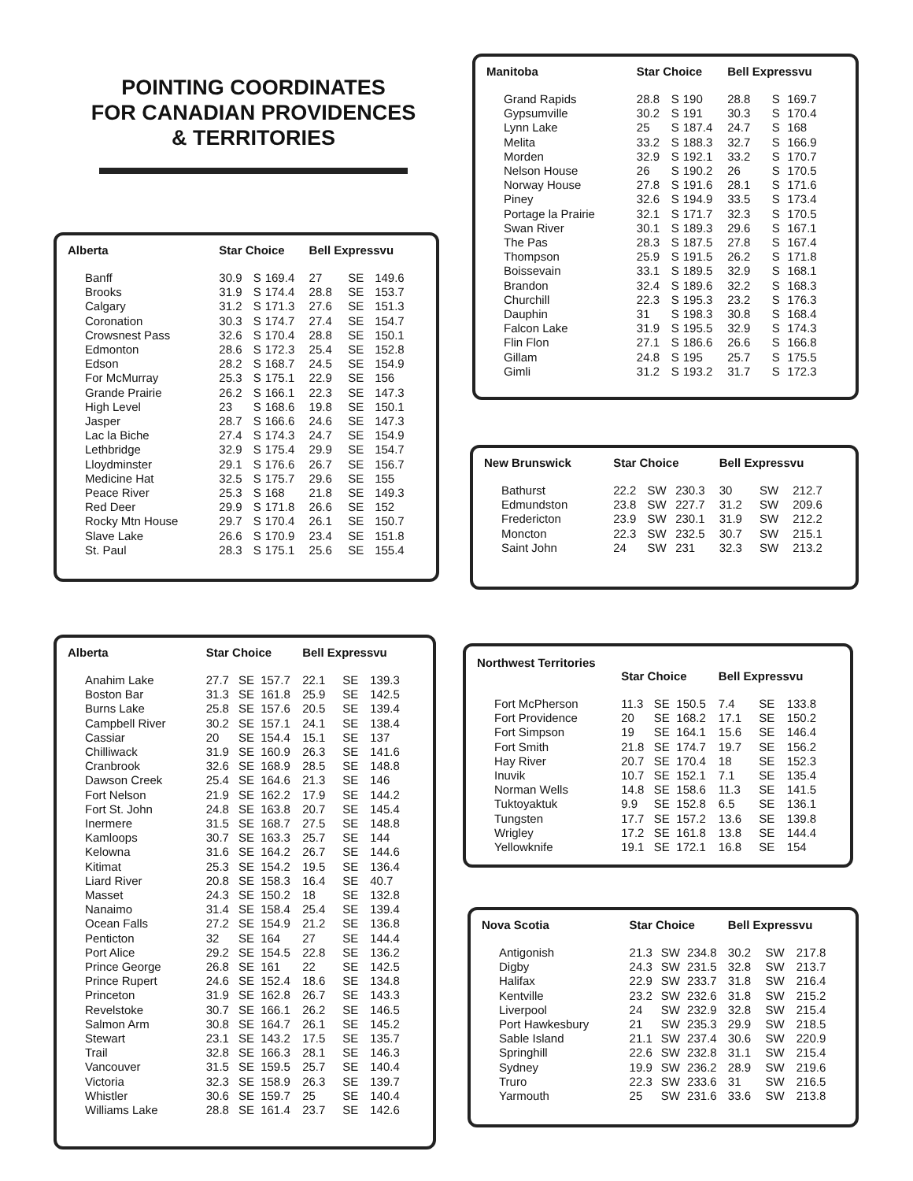POINTING COORDINATES
FOR CANADIAN PROVIDENCES
& TERRITORIES
| Alberta | Star Choice | | | Bell Expressvu | | |
| --- | --- | --- | --- | --- | --- | --- |
| Banff | 30.9 | S | 169.4 | 27 | SE | 149.6 |
| Brooks | 31.9 | S | 174.4 | 28.8 | SE | 153.7 |
| Calgary | 31.2 | S | 171.3 | 27.6 | SE | 151.3 |
| Coronation | 30.3 | S | 174.7 | 27.4 | SE | 154.7 |
| Crowsnest Pass | 32.6 | S | 170.4 | 28.8 | SE | 150.1 |
| Edmonton | 28.6 | S | 172.3 | 25.4 | SE | 152.8 |
| Edson | 28.2 | S | 168.7 | 24.5 | SE | 154.9 |
| For McMurray | 25.3 | S | 175.1 | 22.9 | SE | 156 |
| Grande Prairie | 26.2 | S | 166.1 | 22.3 | SE | 147.3 |
| High Level | 23 | S | 168.6 | 19.8 | SE | 150.1 |
| Jasper | 28.7 | S | 166.6 | 24.6 | SE | 147.3 |
| Lac la Biche | 27.4 | S | 174.3 | 24.7 | SE | 154.9 |
| Lethbridge | 32.9 | S | 175.4 | 29.9 | SE | 154.7 |
| Lloydminster | 29.1 | S | 176.6 | 26.7 | SE | 156.7 |
| Medicine Hat | 32.5 | S | 175.7 | 29.6 | SE | 155 |
| Peace River | 25.3 | S | 168 | 21.8 | SE | 149.3 |
| Red Deer | 29.9 | S | 171.8 | 26.6 | SE | 152 |
| Rocky Mtn House | 29.7 | S | 170.4 | 26.1 | SE | 150.7 |
| Slave Lake | 26.6 | S | 170.9 | 23.4 | SE | 151.8 |
| St. Paul | 28.3 | S | 175.1 | 25.6 | SE | 155.4 |
| Alberta | Star Choice | | | Bell Expressvu | | |
| --- | --- | --- | --- | --- | --- | --- |
| Anahim Lake | 27.7 | SE | 157.7 | 22.1 | SE | 139.3 |
| Boston Bar | 31.3 | SE | 161.8 | 25.9 | SE | 142.5 |
| Burns Lake | 25.8 | SE | 157.6 | 20.5 | SE | 139.4 |
| Campbell River | 30.2 | SE | 157.1 | 24.1 | SE | 138.4 |
| Cassiar | 20 | SE | 154.4 | 15.1 | SE | 137 |
| Chilliwack | 31.9 | SE | 160.9 | 26.3 | SE | 141.6 |
| Cranbrook | 32.6 | SE | 168.9 | 28.5 | SE | 148.8 |
| Dawson Creek | 25.4 | SE | 164.6 | 21.3 | SE | 146 |
| Fort Nelson | 21.9 | SE | 162.2 | 17.9 | SE | 144.2 |
| Fort St. John | 24.8 | SE | 163.8 | 20.7 | SE | 145.4 |
| Inermere | 31.5 | SE | 168.7 | 27.5 | SE | 148.8 |
| Kamloops | 30.7 | SE | 163.3 | 25.7 | SE | 144 |
| Kelowna | 31.6 | SE | 164.2 | 26.7 | SE | 144.6 |
| Kitimat | 25.3 | SE | 154.2 | 19.5 | SE | 136.4 |
| Liard River | 20.8 | SE | 158.3 | 16.4 | SE | 40.7 |
| Masset | 24.3 | SE | 150.2 | 18 | SE | 132.8 |
| Nanaimo | 31.4 | SE | 158.4 | 25.4 | SE | 139.4 |
| Ocean Falls | 27.2 | SE | 154.9 | 21.2 | SE | 136.8 |
| Penticton | 32 | SE | 164 | 27 | SE | 144.4 |
| Port Alice | 29.2 | SE | 154.5 | 22.8 | SE | 136.2 |
| Prince George | 26.8 | SE | 161 | 22 | SE | 142.5 |
| Prince Rupert | 24.6 | SE | 152.4 | 18.6 | SE | 134.8 |
| Princeton | 31.9 | SE | 162.8 | 26.7 | SE | 143.3 |
| Revelstoke | 30.7 | SE | 166.1 | 26.2 | SE | 146.5 |
| Salmon Arm | 30.8 | SE | 164.7 | 26.1 | SE | 145.2 |
| Stewart | 23.1 | SE | 143.2 | 17.5 | SE | 135.7 |
| Trail | 32.8 | SE | 166.3 | 28.1 | SE | 146.3 |
| Vancouver | 31.5 | SE | 159.5 | 25.7 | SE | 140.4 |
| Victoria | 32.3 | SE | 158.9 | 26.3 | SE | 139.7 |
| Whistler | 30.6 | SE | 159.7 | 25 | SE | 140.4 |
| Williams Lake | 28.8 | SE | 161.4 | 23.7 | SE | 142.6 |
| Manitoba | Star Choice | | | Bell Expressvu | | |
| --- | --- | --- | --- | --- | --- | --- |
| Grand Rapids | 28.8 | S | 190 | 28.8 | S | 169.7 |
| Gypsumville | 30.2 | S | 191 | 30.3 | S | 170.4 |
| Lynn Lake | 25 | S | 187.4 | 24.7 | S | 168 |
| Melita | 33.2 | S | 188.3 | 32.7 | S | 166.9 |
| Morden | 32.9 | S | 192.1 | 33.2 | S | 170.7 |
| Nelson House | 26 | S | 190.2 | 26 | S | 170.5 |
| Norway House | 27.8 | S | 191.6 | 28.1 | S | 171.6 |
| Piney | 32.6 | S | 194.9 | 33.5 | S | 173.4 |
| Portage la Prairie | 32.1 | S | 171.7 | 32.3 | S | 170.5 |
| Swan River | 30.1 | S | 189.3 | 29.6 | S | 167.1 |
| The Pas | 28.3 | S | 187.5 | 27.8 | S | 167.4 |
| Thompson | 25.9 | S | 191.5 | 26.2 | S | 171.8 |
| Boissevain | 33.1 | S | 189.5 | 32.9 | S | 168.1 |
| Brandon | 32.4 | S | 189.6 | 32.2 | S | 168.3 |
| Churchill | 22.3 | S | 195.3 | 23.2 | S | 176.3 |
| Dauphin | 31 | S | 198.3 | 30.8 | S | 168.4 |
| Falcon Lake | 31.9 | S | 195.5 | 32.9 | S | 174.3 |
| Flin Flon | 27.1 | S | 186.6 | 26.6 | S | 166.8 |
| Gillam | 24.8 | S | 195 | 25.7 | S | 175.5 |
| Gimli | 31.2 | S | 193.2 | 31.7 | S | 172.3 |
| New Brunswick | Star Choice | | | Bell Expressvu | | |
| --- | --- | --- | --- | --- | --- | --- |
| Bathurst | 22.2 | SW | 230.3 | 30 | SW | 212.7 |
| Edmundston | 23.8 | SW | 227.7 | 31.2 | SW | 209.6 |
| Fredericton | 23.9 | SW | 230.1 | 31.9 | SW | 212.2 |
| Moncton | 22.3 | SW | 232.5 | 30.7 | SW | 215.1 |
| Saint John | 24 | SW | 231 | 32.3 | SW | 213.2 |
Northwest Territories
| | Star Choice | | | Bell Expressvu | | |
| --- | --- | --- | --- | --- | --- | --- |
| Fort McPherson | 11.3 | SE | 150.5 | 7.4 | SE | 133.8 |
| Fort Providence | 20 | SE | 168.2 | 17.1 | SE | 150.2 |
| Fort Simpson | 19 | SE | 164.1 | 15.6 | SE | 146.4 |
| Fort Smith | 21.8 | SE | 174.7 | 19.7 | SE | 156.2 |
| Hay River | 20.7 | SE | 170.4 | 18 | SE | 152.3 |
| Inuvik | 10.7 | SE | 152.1 | 7.1 | SE | 135.4 |
| Norman Wells | 14.8 | SE | 158.6 | 11.3 | SE | 141.5 |
| Tuktoyaktuk | 9.9 | SE | 152.8 | 6.5 | SE | 136.1 |
| Tungsten | 17.7 | SE | 157.2 | 13.6 | SE | 139.8 |
| Wrigley | 17.2 | SE | 161.8 | 13.8 | SE | 144.4 |
| Yellowknife | 19.1 | SE | 172.1 | 16.8 | SE | 154 |
| Nova Scotia | Star Choice | | | Bell Expressvu | | |
| --- | --- | --- | --- | --- | --- | --- |
| Antigonish | 21.3 | SW | 234.8 | 30.2 | SW | 217.8 |
| Digby | 24.3 | SW | 231.5 | 32.8 | SW | 213.7 |
| Halifax | 22.9 | SW | 233.7 | 31.8 | SW | 216.4 |
| Kentville | 23.2 | SW | 232.6 | 31.8 | SW | 215.2 |
| Liverpool | 24 | SW | 232.9 | 32.8 | SW | 215.4 |
| Port Hawkesbury | 21 | SW | 235.3 | 29.9 | SW | 218.5 |
| Sable Island | 21.1 | SW | 237.4 | 30.6 | SW | 220.9 |
| Springhill | 22.6 | SW | 232.8 | 31.1 | SW | 215.4 |
| Sydney | 19.9 | SW | 236.2 | 28.9 | SW | 219.6 |
| Truro | 22.3 | SW | 233.6 | 31 | SW | 216.5 |
| Yarmouth | 25 | SW | 231.6 | 33.6 | SW | 213.8 |